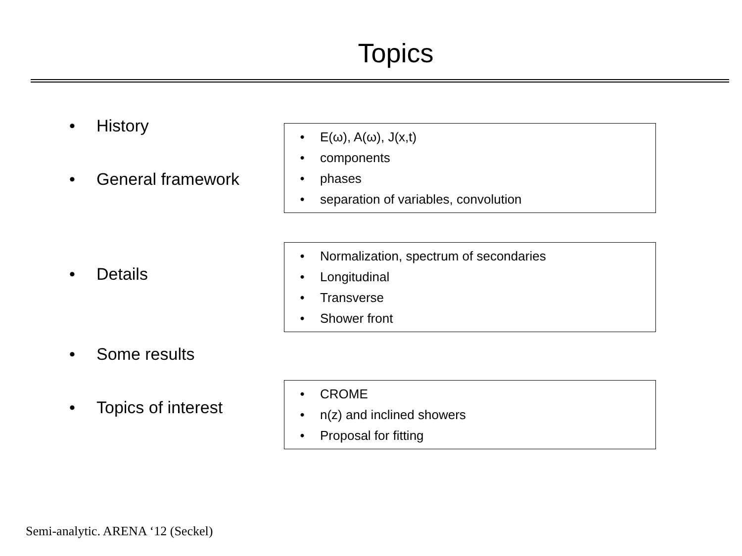Topics
• History
• E(ω), A(ω), J(x,t)
• components
• phases
• separation of variables, convolution
• General framework
• Normalization, spectrum of secondaries
• Longitudinal
• Transverse
• Shower front
• Details
• Some results
• CROME
• n(z) and inclined showers
• Proposal for fitting
• Topics of interest
Semi-analytic. ARENA ‘12 (Seckel)